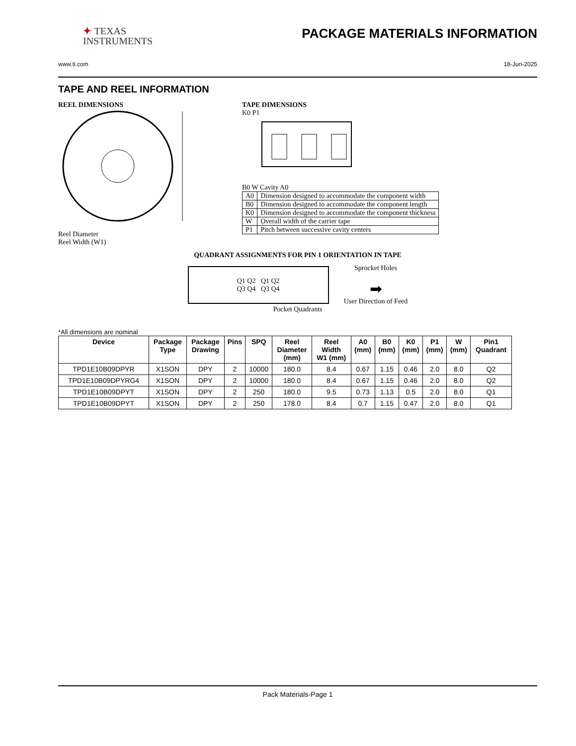✦ TEXAS
INSTRUMENTS
PACKAGE MATERIALS INFORMATION
www.ti.com 18-Jun-2025
TAPE AND REEL INFORMATION
REEL DIMENSIONS
Reel Diameter
Reel Width (W1)
TAPE DIMENSIONS
K0 P1
B0 W Cavity A0
| A0 | Dimension designed to accommodate the component width |
| B0 | Dimension designed to accommodate the component length |
| K0 | Dimension designed to accommodate the component thickness |
| W | Overall width of the carrier tape |
| P1 | Pitch between successive cavity centers |
QUADRANT ASSIGNMENTS FOR PIN 1 ORIENTATION IN TAPE
Q1 Q2 Q1 Q2
Q3 Q4 Q3 Q4
Sprocket Holes
➡
User Direction of Feed
Pocket Quadrants
*All dimensions are nominal
| Device | Package Type | Package Drawing | Pins | SPQ | Reel Diameter (mm) | Reel Width W1 (mm) | A0 (mm) | B0 (mm) | K0 (mm) | P1 (mm) | W (mm) | Pin1 Quadrant |
| --- | --- | --- | --- | --- | --- | --- | --- | --- | --- | --- | --- | --- |
| TPD1E10B09DPYR | X1SON | DPY | 2 | 10000 | 180.0 | 8.4 | 0.67 | 1.15 | 0.46 | 2.0 | 8.0 | Q2 |
| TPD1E10B09DPYRG4 | X1SON | DPY | 2 | 10000 | 180.0 | 8.4 | 0.67 | 1.15 | 0.46 | 2.0 | 8.0 | Q2 |
| TPD1E10B09DPYT | X1SON | DPY | 2 | 250 | 180.0 | 9.5 | 0.73 | 1.13 | 0.5 | 2.0 | 8.0 | Q1 |
| TPD1E10B09DPYT | X1SON | DPY | 2 | 250 | 178.0 | 8.4 | 0.7 | 1.15 | 0.47 | 2.0 | 8.0 | Q1 |
Pack Materials-Page 1